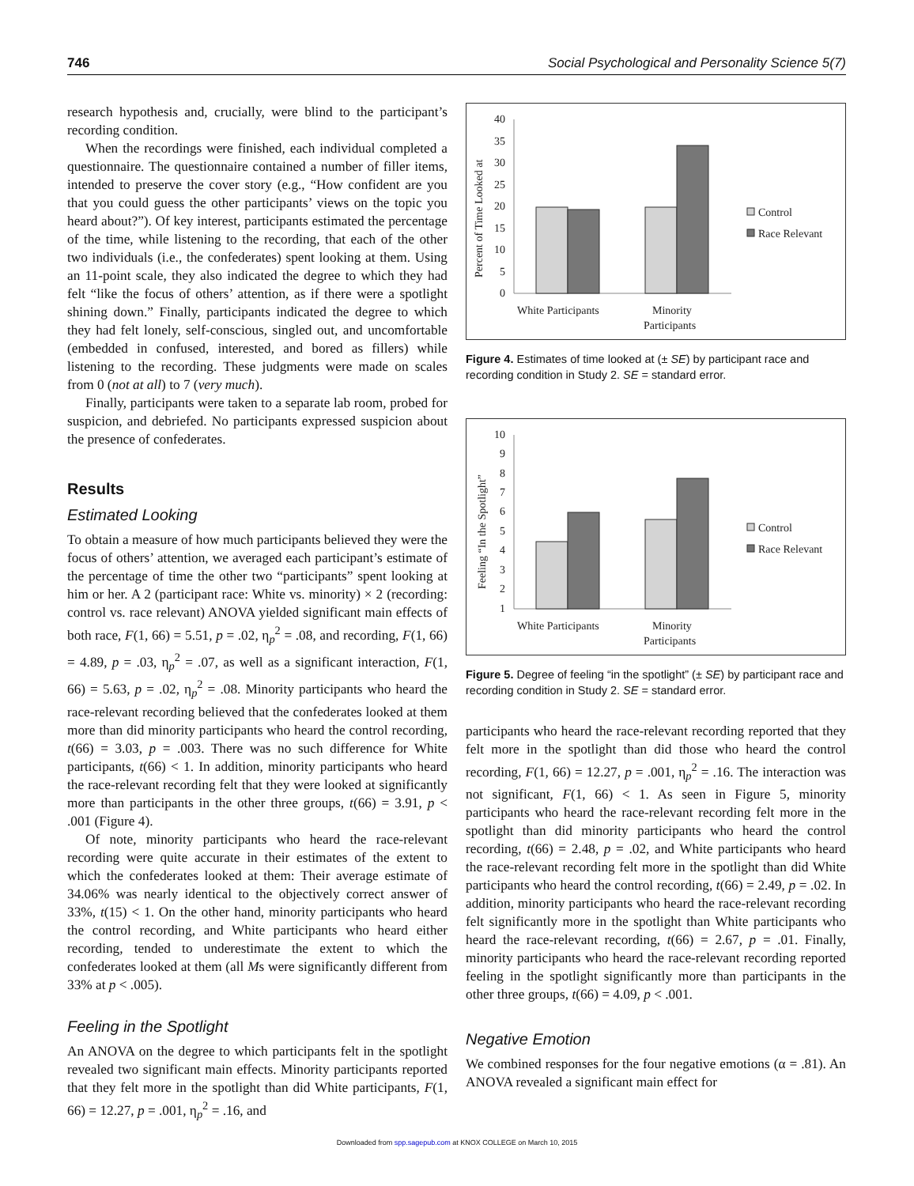746 Social Psychological and Personality Science 5(7)
research hypothesis and, crucially, were blind to the participant’s recording condition.
When the recordings were finished, each individual completed a questionnaire. The questionnaire contained a number of filler items, intended to preserve the cover story (e.g., “How confident are you that you could guess the other participants’ views on the topic you heard about?”). Of key interest, participants estimated the percentage of the time, while listening to the recording, that each of the other two individuals (i.e., the confederates) spent looking at them. Using an 11-point scale, they also indicated the degree to which they had felt “like the focus of others’ attention, as if there were a spotlight shining down.” Finally, participants indicated the degree to which they had felt lonely, self-conscious, singled out, and uncomfortable (embedded in confused, interested, and bored as fillers) while listening to the recording. These judgments were made on scales from 0 (not at all) to 7 (very much).
Finally, participants were taken to a separate lab room, probed for suspicion, and debriefed. No participants expressed suspicion about the presence of confederates.
Results
Estimated Looking
To obtain a measure of how much participants believed they were the focus of others’ attention, we averaged each participant’s estimate of the percentage of time the other two “participants” spent looking at him or her. A 2 (participant race: White vs. minority) × 2 (recording: control vs. race relevant) ANOVA yielded significant main effects of both race, F(1, 66) = 5.51, p = .02, η<sub>p</sub><sup>2</sup> = .08, and recording, F(1, 66) = 4.89, p = .03, η<sub>p</sub><sup>2</sup> = .07, as well as a significant interaction, F(1, 66) = 5.63, p = .02, η<sub>p</sub><sup>2</sup> = .08. Minority participants who heard the race-relevant recording believed that the confederates looked at them more than did minority participants who heard the control recording, t(66) = 3.03, p = .003. There was no such difference for White participants, t(66) < 1. In addition, minority participants who heard the race-relevant recording felt that they were looked at significantly more than participants in the other three groups, t(66) = 3.91, p < .001 (Figure 4).
Of note, minority participants who heard the race-relevant recording were quite accurate in their estimates of the extent to which the confederates looked at them: Their average estimate of 34.06% was nearly identical to the objectively correct answer of 33%, t(15) < 1. On the other hand, minority participants who heard the control recording, and White participants who heard either recording, tended to underestimate the extent to which the confederates looked at them (all Ms were significantly different from 33% at p < .005).
Feeling in the Spotlight
An ANOVA on the degree to which participants felt in the spotlight revealed two significant main effects. Minority participants reported that they felt more in the spotlight than did White participants, F(1, 66) = 12.27, p = .001, η<sub>p</sub><sup>2</sup> = .16, and
Percent of Time Looked at
40
35
30
25
20
15
10
5
0
White Participants
Minority
Participants
Control
Race Relevant
Figure 4. Estimates of time looked at (± SE) by participant race and recording condition in Study 2. SE = standard error.
Feeling “In the Spotlight”
10
9
8
7
6
5
4
3
2
1
White Participants
Minority
Participants
Control
Race Relevant
Figure 5. Degree of feeling “in the spotlight” (± SE) by participant race and recording condition in Study 2. SE = standard error.
participants who heard the race-relevant recording reported that they felt more in the spotlight than did those who heard the control recording, F(1, 66) = 12.27, p = .001, η<sub>p</sub><sup>2</sup> = .16. The interaction was not significant, F(1, 66) < 1. As seen in Figure 5, minority participants who heard the race-relevant recording felt more in the spotlight than did minority participants who heard the control recording, t(66) = 2.48, p = .02, and White participants who heard the race-relevant recording felt more in the spotlight than did White participants who heard the control recording, t(66) = 2.49, p = .02. In addition, minority participants who heard the race-relevant recording felt significantly more in the spotlight than White participants who heard the race-relevant recording, t(66) = 2.67, p = .01. Finally, minority participants who heard the race-relevant recording reported feeling in the spotlight significantly more than participants in the other three groups, t(66) = 4.09, p < .001.
Negative Emotion
We combined responses for the four negative emotions (α = .81). An ANOVA revealed a significant main effect for
Downloaded from spp.sagepub.com at KNOX COLLEGE on March 10, 2015